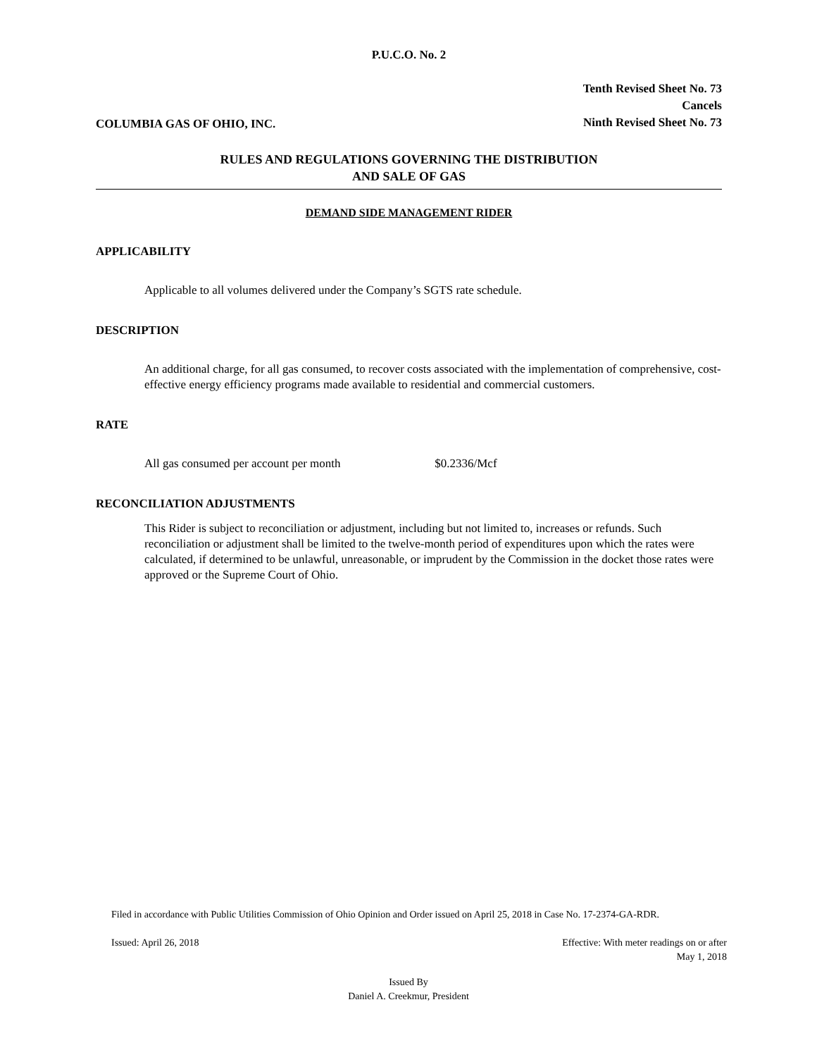P.U.C.O. No. 2
COLUMBIA GAS OF OHIO, INC.
Tenth Revised Sheet No. 73
Cancels
Ninth Revised Sheet No. 73
RULES AND REGULATIONS GOVERNING THE DISTRIBUTION
AND SALE OF GAS
DEMAND SIDE MANAGEMENT RIDER
APPLICABILITY
Applicable to all volumes delivered under the Company’s SGTS rate schedule.
DESCRIPTION
An additional charge, for all gas consumed, to recover costs associated with the implementation of comprehensive, cost-effective energy efficiency programs made available to residential and commercial customers.
RATE
All gas consumed per account per month $0.2336/Mcf
RECONCILIATION ADJUSTMENTS
This Rider is subject to reconciliation or adjustment, including but not limited to, increases or refunds. Such reconciliation or adjustment shall be limited to the twelve-month period of expenditures upon which the rates were calculated, if determined to be unlawful, unreasonable, or imprudent by the Commission in the docket those rates were approved or the Supreme Court of Ohio.
Filed in accordance with Public Utilities Commission of Ohio Opinion and Order issued on April 25, 2018 in Case No. 17-2374-GA-RDR.
Issued: April 26, 2018 Effective: With meter readings on or after
May 1, 2018
Issued By
Daniel A. Creekmur, President